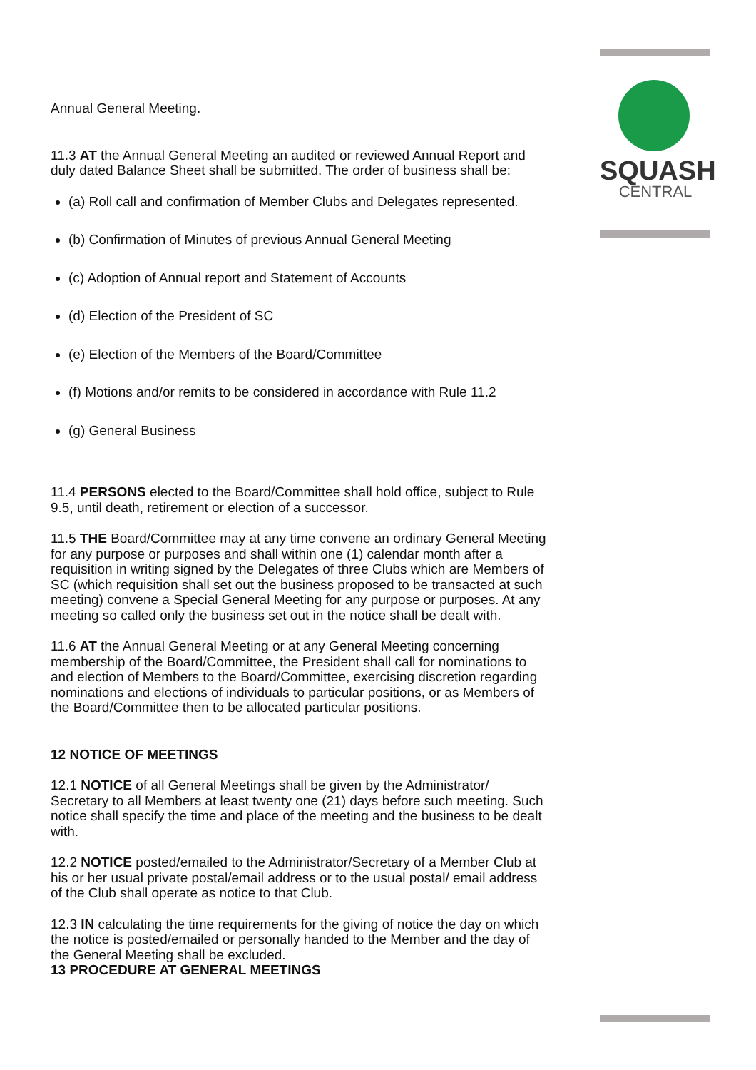SQUASH
CENTRAL
Annual General Meeting.
11.3 AT the Annual General Meeting an audited or reviewed Annual Report and duly dated Balance Sheet shall be submitted. The order of business shall be:
(a) Roll call and confirmation of Member Clubs and Delegates represented.
(b) Confirmation of Minutes of previous Annual General Meeting
(c) Adoption of Annual report and Statement of Accounts
(d) Election of the President of SC
(e) Election of the Members of the Board/Committee
(f) Motions and/or remits to be considered in accordance with Rule 11.2
(g) General Business
11.4 PERSONS elected to the Board/Committee shall hold office, subject to Rule 9.5, until death, retirement or election of a successor.
11.5 THE Board/Committee may at any time convene an ordinary General Meeting for any purpose or purposes and shall within one (1) calendar month after a requisition in writing signed by the Delegates of three Clubs which are Members of SC (which requisition shall set out the business proposed to be transacted at such meeting) convene a Special General Meeting for any purpose or purposes. At any meeting so called only the business set out in the notice shall be dealt with.
11.6 AT the Annual General Meeting or at any General Meeting concerning membership of the Board/Committee, the President shall call for nominations to and election of Members to the Board/Committee, exercising discretion regarding nominations and elections of individuals to particular positions, or as Members of the Board/Committee then to be allocated particular positions.
12 NOTICE OF MEETINGS
12.1 NOTICE of all General Meetings shall be given by the Administrator/ Secretary to all Members at least twenty one (21) days before such meeting. Such notice shall specify the time and place of the meeting and the business to be dealt with.
12.2 NOTICE posted/emailed to the Administrator/Secretary of a Member Club at his or her usual private postal/email address or to the usual postal/ email address of the Club shall operate as notice to that Club.
12.3 IN calculating the time requirements for the giving of notice the day on which the notice is posted/emailed or personally handed to the Member and the day of the General Meeting shall be excluded.
13 PROCEDURE AT GENERAL MEETINGS